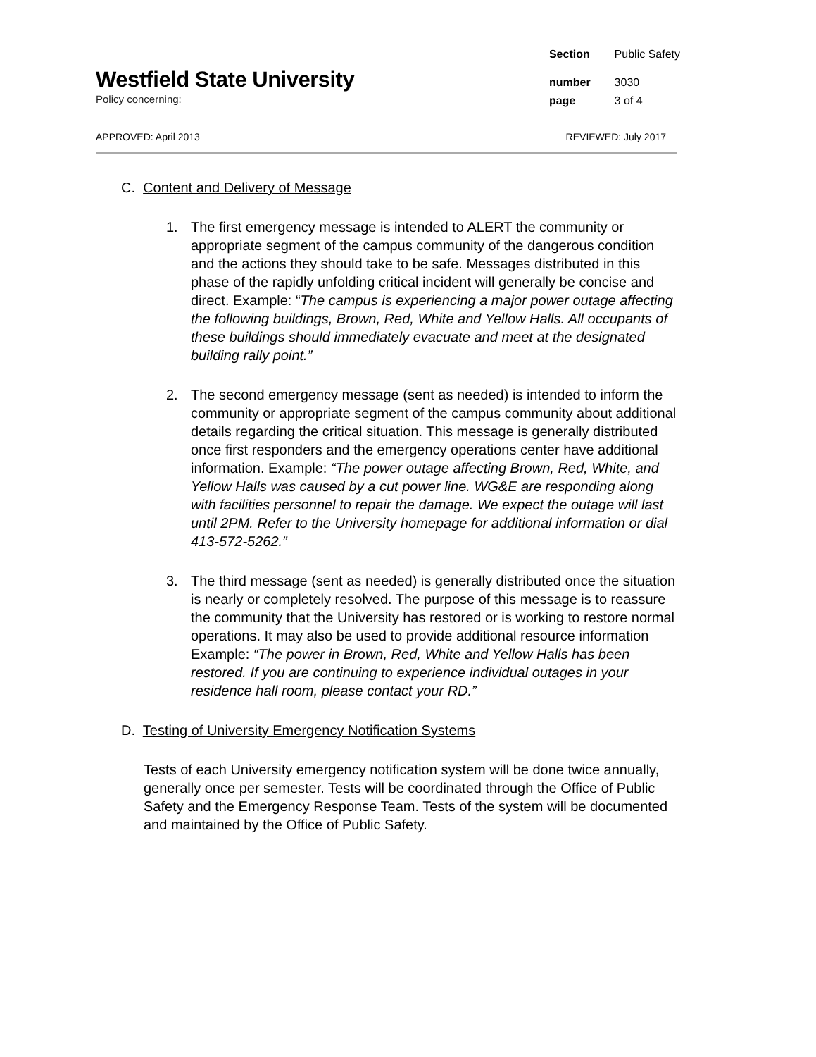Westfield State University
Policy concerning:
| Section | Public Safety |
| number | 3030 |
| page | 3 of 4 |
APPROVED: April 2013 REVIEWED: July 2017
C. Content and Delivery of Message
1. The first emergency message is intended to ALERT the community or appropriate segment of the campus community of the dangerous condition and the actions they should take to be safe. Messages distributed in this phase of the rapidly unfolding critical incident will generally be concise and direct. Example: “The campus is experiencing a major power outage affecting the following buildings, Brown, Red, White and Yellow Halls. All occupants of these buildings should immediately evacuate and meet at the designated building rally point.”
2. The second emergency message (sent as needed) is intended to inform the community or appropriate segment of the campus community about additional details regarding the critical situation. This message is generally distributed once first responders and the emergency operations center have additional information. Example: “The power outage affecting Brown, Red, White, and Yellow Halls was caused by a cut power line. WG&E are responding along with facilities personnel to repair the damage. We expect the outage will last until 2PM. Refer to the University homepage for additional information or dial 413-572-5262.”
3. The third message (sent as needed) is generally distributed once the situation is nearly or completely resolved. The purpose of this message is to reassure the community that the University has restored or is working to restore normal operations. It may also be used to provide additional resource information Example: “The power in Brown, Red, White and Yellow Halls has been restored. If you are continuing to experience individual outages in your residence hall room, please contact your RD.”
D. Testing of University Emergency Notification Systems
Tests of each University emergency notification system will be done twice annually, generally once per semester. Tests will be coordinated through the Office of Public Safety and the Emergency Response Team. Tests of the system will be documented and maintained by the Office of Public Safety.